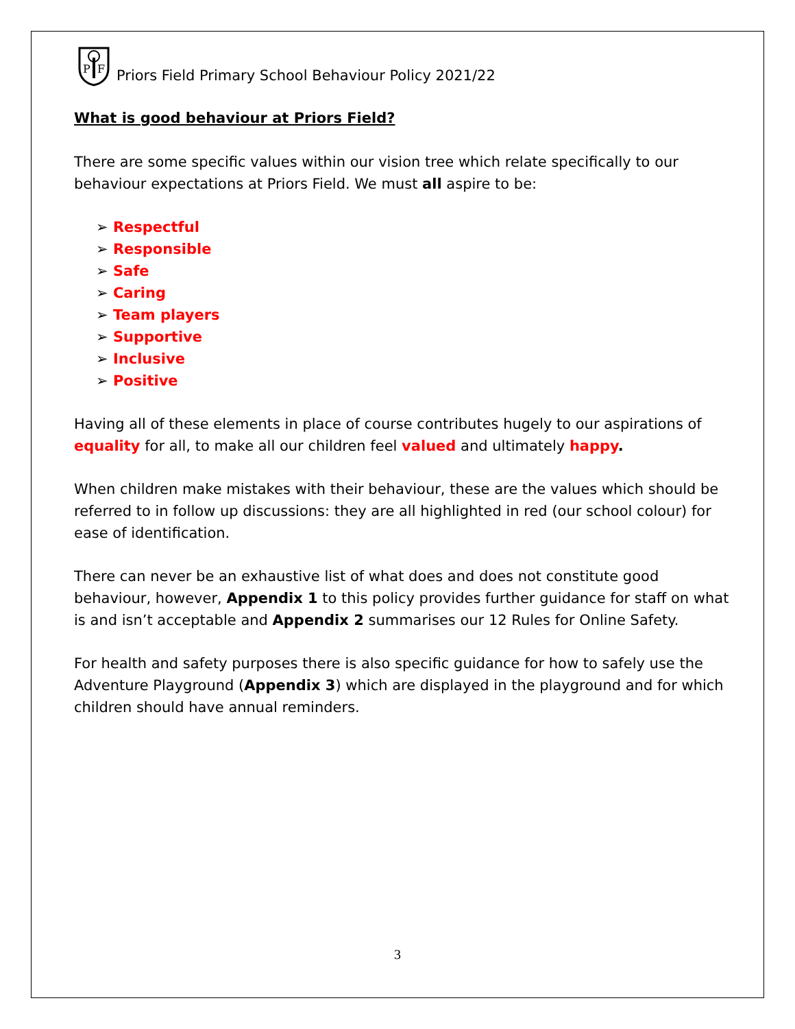P
F
Priors Field Primary School Behaviour Policy 2021/22
What is good behaviour at Priors Field?
There are some specific values within our vision tree which relate specifically to our behaviour expectations at Priors Field. We must all aspire to be:
➢ Respectful
➢ Responsible
➢ Safe
➢ Caring
➢ Team players
➢ Supportive
➢ Inclusive
➢ Positive
Having all of these elements in place of course contributes hugely to our aspirations of equality for all, to make all our children feel valued and ultimately happy.
When children make mistakes with their behaviour, these are the values which should be referred to in follow up discussions: they are all highlighted in red (our school colour) for ease of identification.
There can never be an exhaustive list of what does and does not constitute good behaviour, however, Appendix 1 to this policy provides further guidance for staff on what is and isn’t acceptable and Appendix 2 summarises our 12 Rules for Online Safety.
For health and safety purposes there is also specific guidance for how to safely use the Adventure Playground (Appendix 3) which are displayed in the playground and for which children should have annual reminders.
3